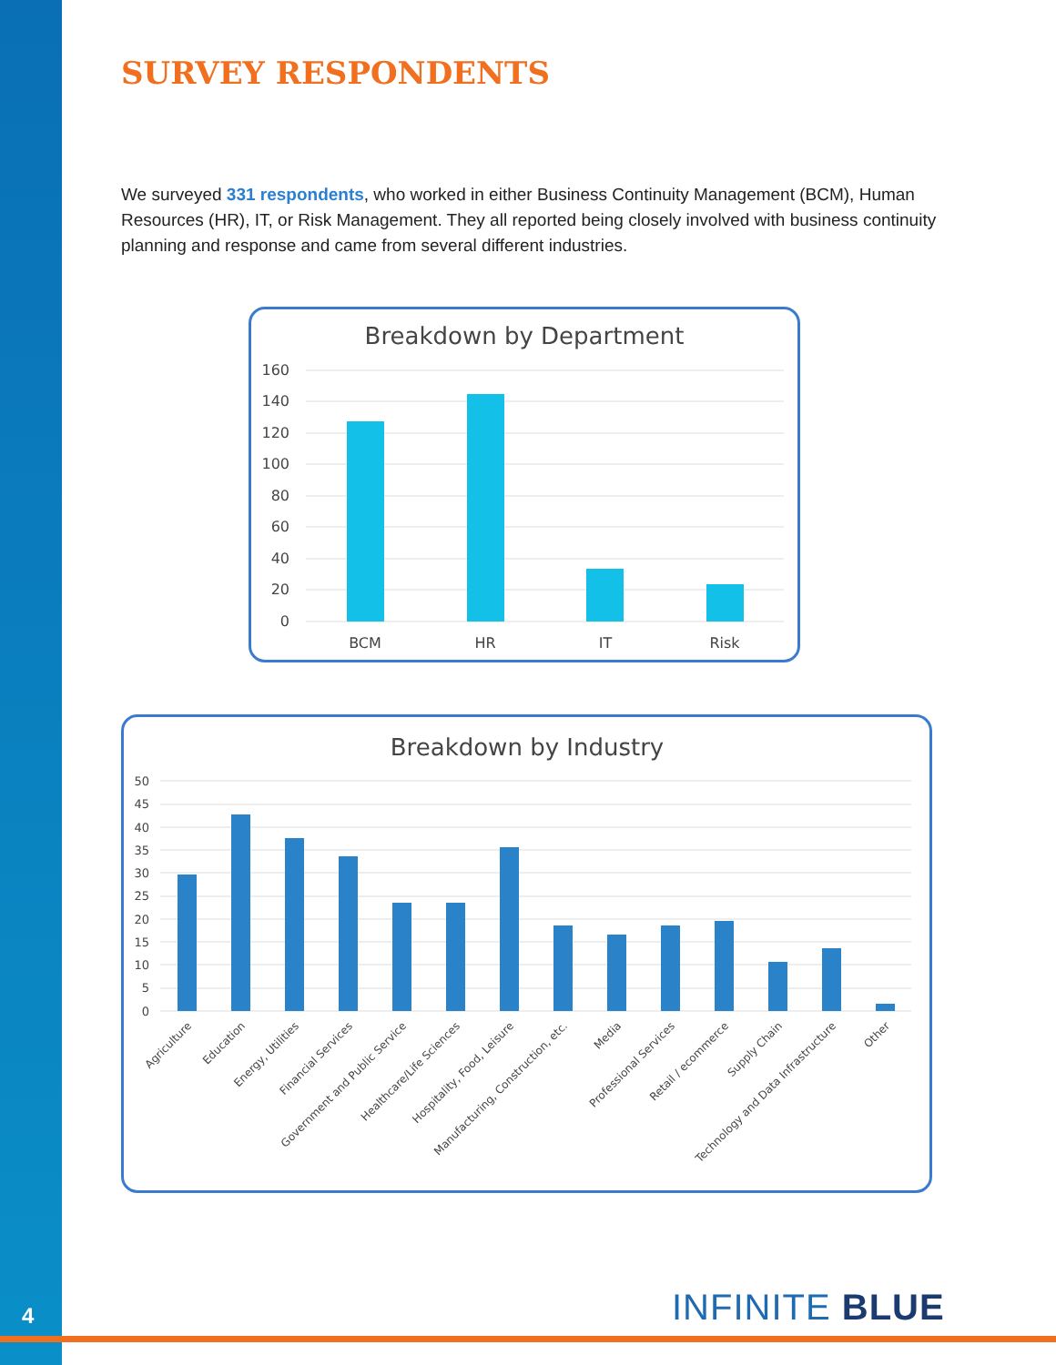SURVEY RESPONDENTS
We surveyed 331 respondents, who worked in either Business Continuity Management (BCM), Human Resources (HR), IT, or Risk Management. They all reported being closely involved with business continuity planning and response and came from several different industries.
Breakdown by Department
160
140
120
100
80
60
40
20
0
BCM
HR
IT
Risk
Breakdown by Industry
50
45
40
35
30
25
20
15
10
5
0
Agriculture
Education
Energy, Utilities
Financial Services
Government and Public Service
Healthcare/Life Sciences
Hospitality, Food, Leisure
Manufacturing, Construction, etc.
Media
Professional Services
Retail / ecommerce
Supply Chain
Technology and Data Infrastructure
Other
4 INFINITE BLUE